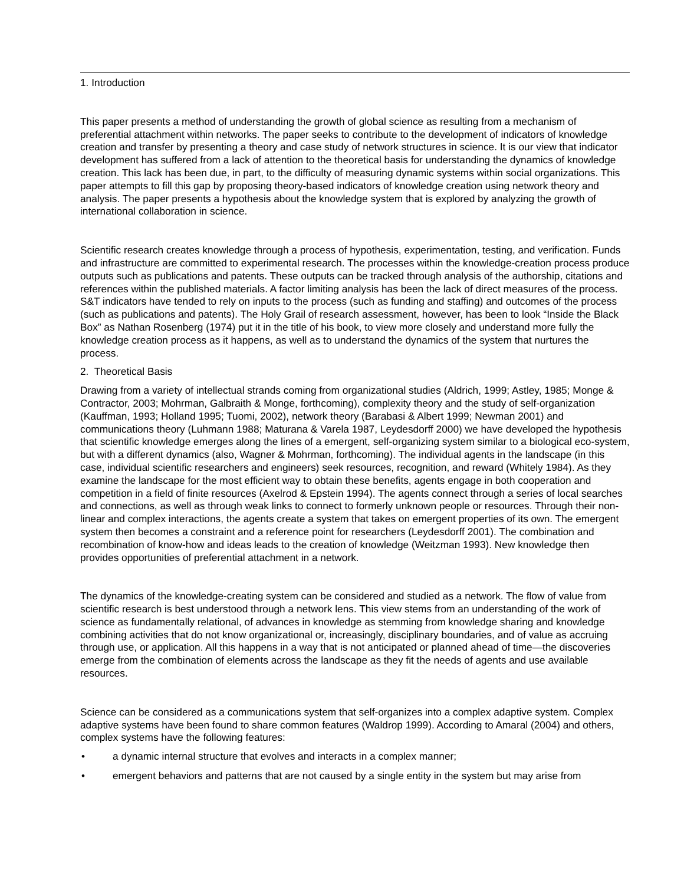1. Introduction
This paper presents a method of understanding the growth of global science as resulting from a mechanism of preferential attachment within networks. The paper seeks to contribute to the development of indicators of knowledge creation and transfer by presenting a theory and case study of network structures in science. It is our view that indicator development has suffered from a lack of attention to the theoretical basis for understanding the dynamics of knowledge creation. This lack has been due, in part, to the difficulty of measuring dynamic systems within social organizations. This paper attempts to fill this gap by proposing theory-based indicators of knowledge creation using network theory and analysis. The paper presents a hypothesis about the knowledge system that is explored by analyzing the growth of international collaboration in science.
Scientific research creates knowledge through a process of hypothesis, experimentation, testing, and verification. Funds and infrastructure are committed to experimental research. The processes within the knowledge-creation process produce outputs such as publications and patents. These outputs can be tracked through analysis of the authorship, citations and references within the published materials. A factor limiting analysis has been the lack of direct measures of the process. S&T indicators have tended to rely on inputs to the process (such as funding and staffing) and outcomes of the process (such as publications and patents). The Holy Grail of research assessment, however, has been to look “Inside the Black Box” as Nathan Rosenberg (1974) put it in the title of his book, to view more closely and understand more fully the knowledge creation process as it happens, as well as to understand the dynamics of the system that nurtures the process.
2. Theoretical Basis
Drawing from a variety of intellectual strands coming from organizational studies (Aldrich, 1999; Astley, 1985; Monge & Contractor, 2003; Mohrman, Galbraith & Monge, forthcoming), complexity theory and the study of self-organization (Kauffman, 1993; Holland 1995; Tuomi, 2002), network theory (Barabasi & Albert 1999; Newman 2001) and communications theory (Luhmann 1988; Maturana & Varela 1987, Leydesdorff 2000) we have developed the hypothesis that scientific knowledge emerges along the lines of a emergent, self-organizing system similar to a biological eco-system, but with a different dynamics (also, Wagner & Mohrman, forthcoming). The individual agents in the landscape (in this case, individual scientific researchers and engineers) seek resources, recognition, and reward (Whitely 1984). As they examine the landscape for the most efficient way to obtain these benefits, agents engage in both cooperation and competition in a field of finite resources (Axelrod & Epstein 1994). The agents connect through a series of local searches and connections, as well as through weak links to connect to formerly unknown people or resources. Through their non-linear and complex interactions, the agents create a system that takes on emergent properties of its own. The emergent system then becomes a constraint and a reference point for researchers (Leydesdorff 2001). The combination and recombination of know-how and ideas leads to the creation of knowledge (Weitzman 1993). New knowledge then provides opportunities of preferential attachment in a network.
The dynamics of the knowledge-creating system can be considered and studied as a network. The flow of value from scientific research is best understood through a network lens. This view stems from an understanding of the work of science as fundamentally relational, of advances in knowledge as stemming from knowledge sharing and knowledge combining activities that do not know organizational or, increasingly, disciplinary boundaries, and of value as accruing through use, or application. All this happens in a way that is not anticipated or planned ahead of time—the discoveries emerge from the combination of elements across the landscape as they fit the needs of agents and use available resources.
Science can be considered as a communications system that self-organizes into a complex adaptive system. Complex adaptive systems have been found to share common features (Waldrop 1999). According to Amaral (2004) and others, complex systems have the following features:
• a dynamic internal structure that evolves and interacts in a complex manner;
• emergent behaviors and patterns that are not caused by a single entity in the system but may arise from